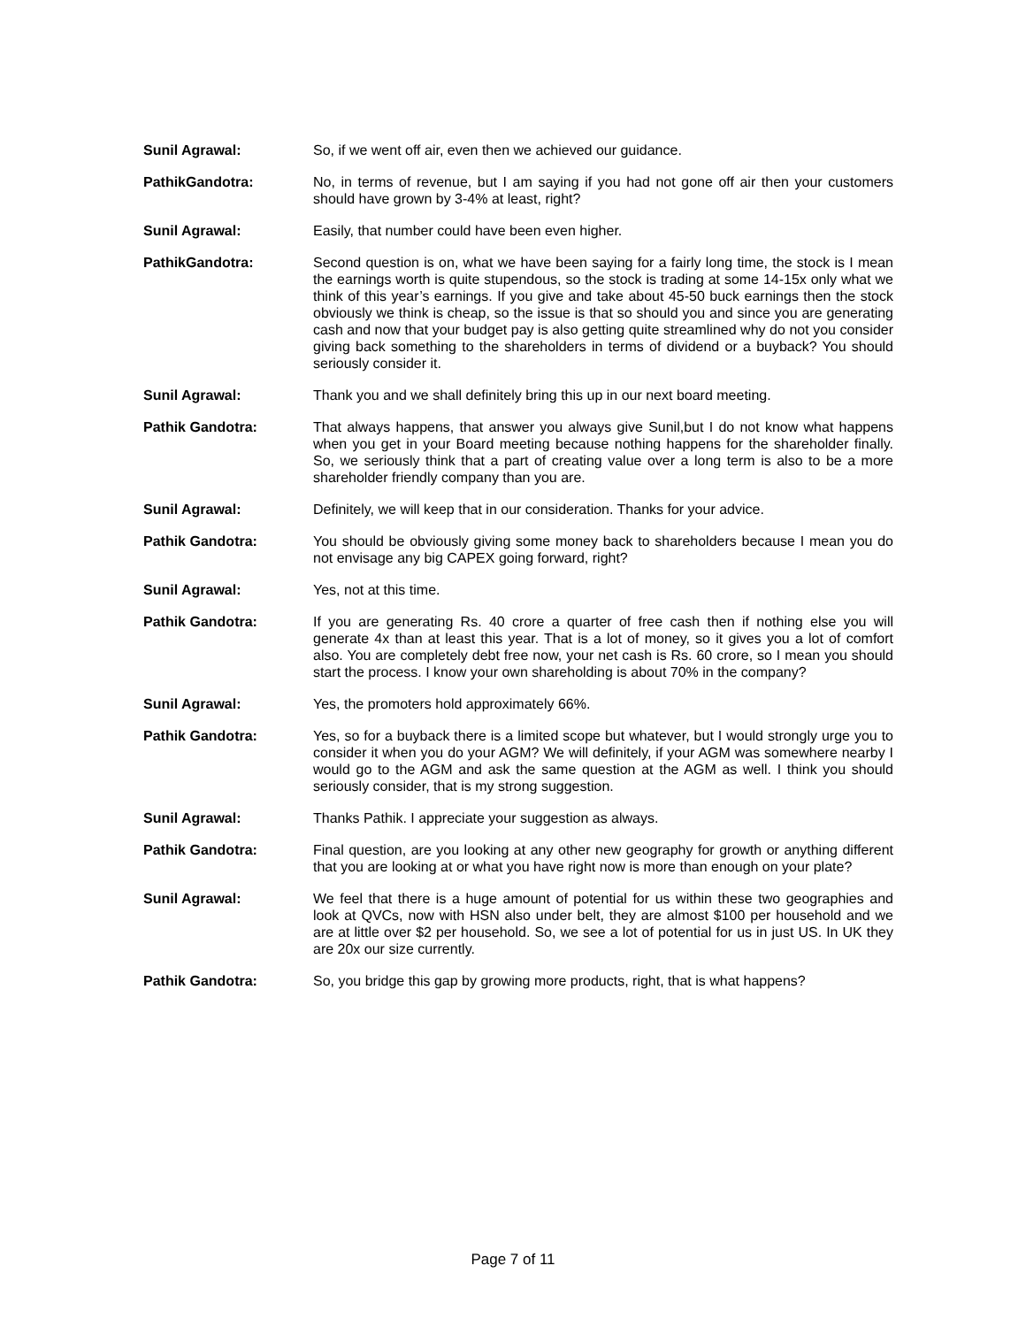Sunil Agrawal: So, if we went off air, even then we achieved our guidance.
PathikGandotra: No, in terms of revenue, but I am saying if you had not gone off air then your customers should have grown by 3-4% at least, right?
Sunil Agrawal: Easily, that number could have been even higher.
PathikGandotra: Second question is on, what we have been saying for a fairly long time, the stock is I mean the earnings worth is quite stupendous, so the stock is trading at some 14-15x only what we think of this year’s earnings. If you give and take about 45-50 buck earnings then the stock obviously we think is cheap, so the issue is that so should you and since you are generating cash and now that your budget pay is also getting quite streamlined why do not you consider giving back something to the shareholders in terms of dividend or a buyback? You should seriously consider it.
Sunil Agrawal: Thank you and we shall definitely bring this up in our next board meeting.
Pathik Gandotra: That always happens, that answer you always give Sunil,but I do not know what happens when you get in your Board meeting because nothing happens for the shareholder finally. So, we seriously think that a part of creating value over a long term is also to be a more shareholder friendly company than you are.
Sunil Agrawal: Definitely, we will keep that in our consideration. Thanks for your advice.
Pathik Gandotra: You should be obviously giving some money back to shareholders because I mean you do not envisage any big CAPEX going forward, right?
Sunil Agrawal: Yes, not at this time.
Pathik Gandotra: If you are generating Rs. 40 crore a quarter of free cash then if nothing else you will generate 4x than at least this year. That is a lot of money, so it gives you a lot of comfort also. You are completely debt free now, your net cash is Rs. 60 crore, so I mean you should start the process. I know your own shareholding is about 70% in the company?
Sunil Agrawal: Yes, the promoters hold approximately 66%.
Pathik Gandotra: Yes, so for a buyback there is a limited scope but whatever, but I would strongly urge you to consider it when you do your AGM? We will definitely, if your AGM was somewhere nearby I would go to the AGM and ask the same question at the AGM as well. I think you should seriously consider, that is my strong suggestion.
Sunil Agrawal: Thanks Pathik. I appreciate your suggestion as always.
Pathik Gandotra: Final question, are you looking at any other new geography for growth or anything different that you are looking at or what you have right now is more than enough on your plate?
Sunil Agrawal: We feel that there is a huge amount of potential for us within these two geographies and look at QVCs, now with HSN also under belt, they are almost $100 per household and we are at little over $2 per household. So, we see a lot of potential for us in just US. In UK they are 20x our size currently.
Pathik Gandotra: So, you bridge this gap by growing more products, right, that is what happens?
Page 7 of 11